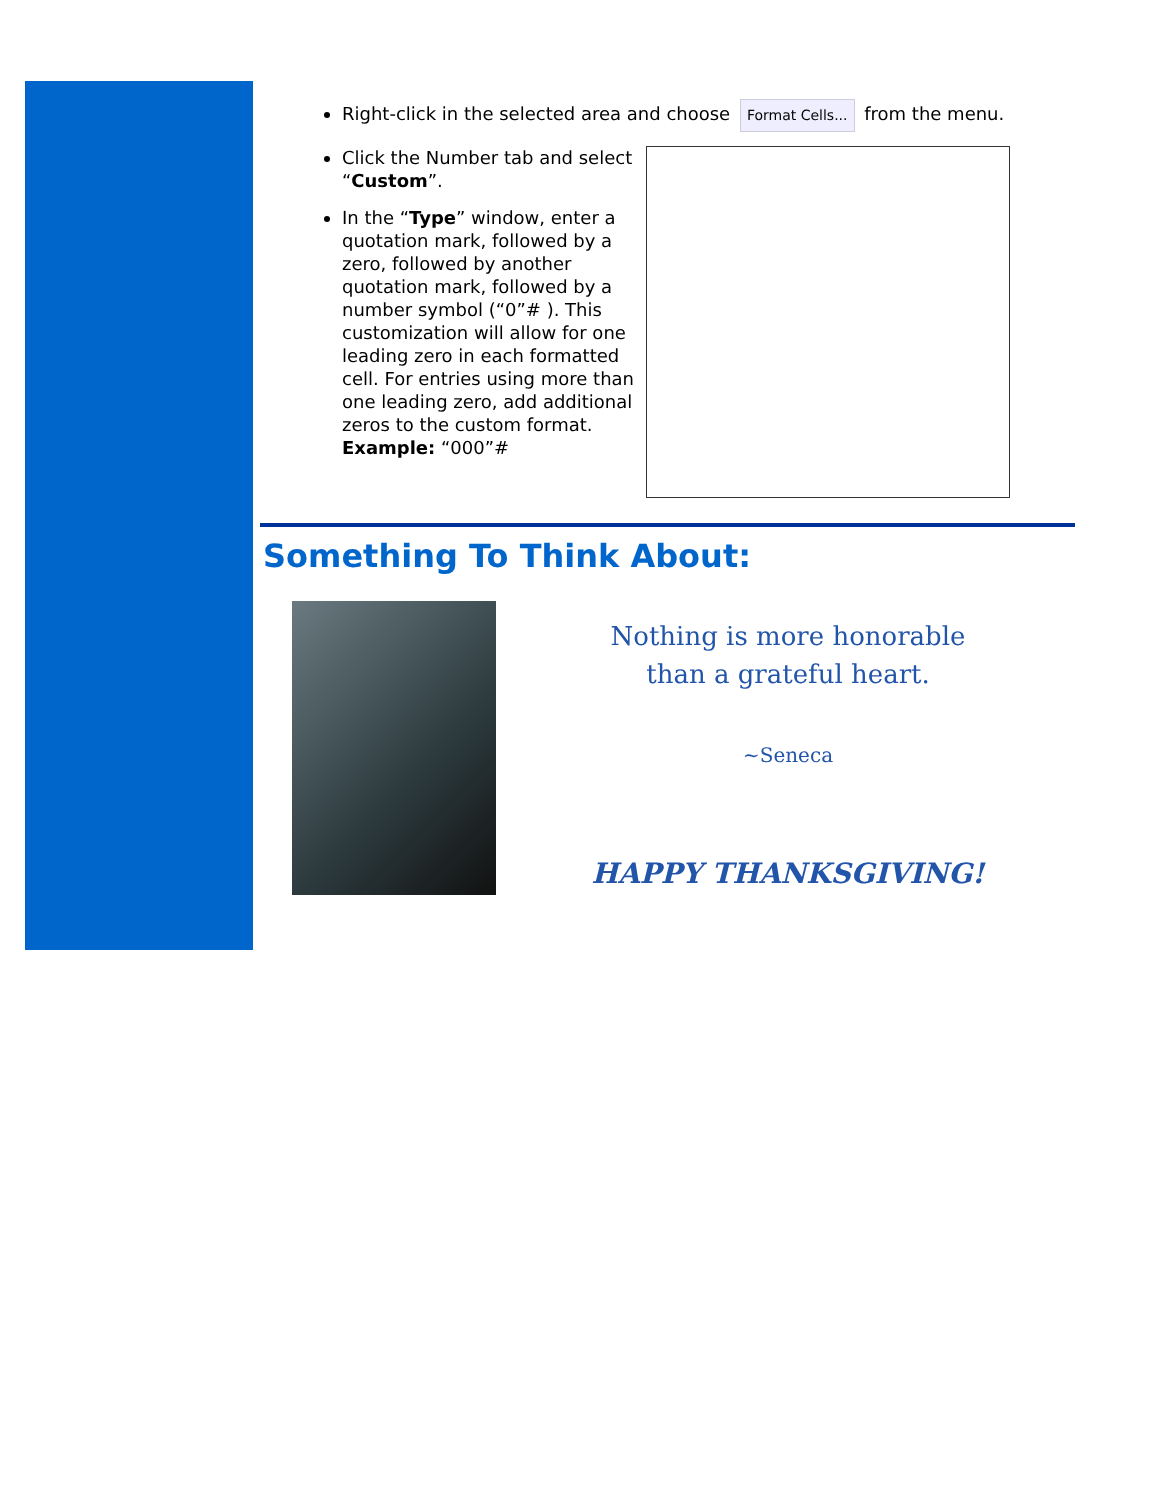Right-click in the selected area and choose Format Cells... from the menu.
Click the Number tab and select “Custom”.
In the “Type” window, enter a quotation mark, followed by a zero, followed by another quotation mark, followed by a number symbol (“0”# ). This customization will allow for one leading zero in each formatted cell. For entries using more than one leading zero, add additional zeros to the custom format. Example: “000”#
Something To Think About:
Nothing is more honorable
than a grateful heart.
~Seneca
HAPPY THANKSGIVING!